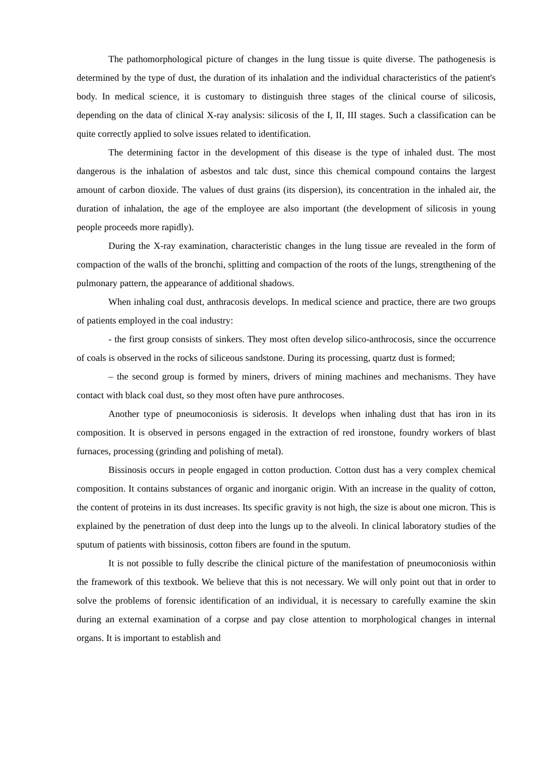The pathomorphological picture of changes in the lung tissue is quite diverse. The pathogenesis is determined by the type of dust, the duration of its inhalation and the individual characteristics of the patient's body. In medical science, it is customary to distinguish three stages of the clinical course of silicosis, depending on the data of clinical X-ray analysis: silicosis of the I, II, III stages. Such a classification can be quite correctly applied to solve issues related to identification.
The determining factor in the development of this disease is the type of inhaled dust. The most dangerous is the inhalation of asbestos and talc dust, since this chemical compound contains the largest amount of carbon dioxide. The values of dust grains (its dispersion), its concentration in the inhaled air, the duration of inhalation, the age of the employee are also important (the development of silicosis in young people proceeds more rapidly).
During the X-ray examination, characteristic changes in the lung tissue are revealed in the form of compaction of the walls of the bronchi, splitting and compaction of the roots of the lungs, strengthening of the pulmonary pattern, the appearance of additional shadows.
When inhaling coal dust, anthracosis develops. In medical science and practice, there are two groups of patients employed in the coal industry:
- the first group consists of sinkers. They most often develop silico-anthrocosis, since the occurrence of coals is observed in the rocks of siliceous sandstone. During its processing, quartz dust is formed;
– the second group is formed by miners, drivers of mining machines and mechanisms. They have contact with black coal dust, so they most often have pure anthrocoses.
Another type of pneumoconiosis is siderosis. It develops when inhaling dust that has iron in its composition. It is observed in persons engaged in the extraction of red ironstone, foundry workers of blast furnaces, processing (grinding and polishing of metal).
Bissinosis occurs in people engaged in cotton production. Cotton dust has a very complex chemical composition. It contains substances of organic and inorganic origin. With an increase in the quality of cotton, the content of proteins in its dust increases. Its specific gravity is not high, the size is about one micron. This is explained by the penetration of dust deep into the lungs up to the alveoli. In clinical laboratory studies of the sputum of patients with bissinosis, cotton fibers are found in the sputum.
It is not possible to fully describe the clinical picture of the manifestation of pneumoconiosis within the framework of this textbook. We believe that this is not necessary. We will only point out that in order to solve the problems of forensic identification of an individual, it is necessary to carefully examine the skin during an external examination of a corpse and pay close attention to morphological changes in internal organs. It is important to establish and